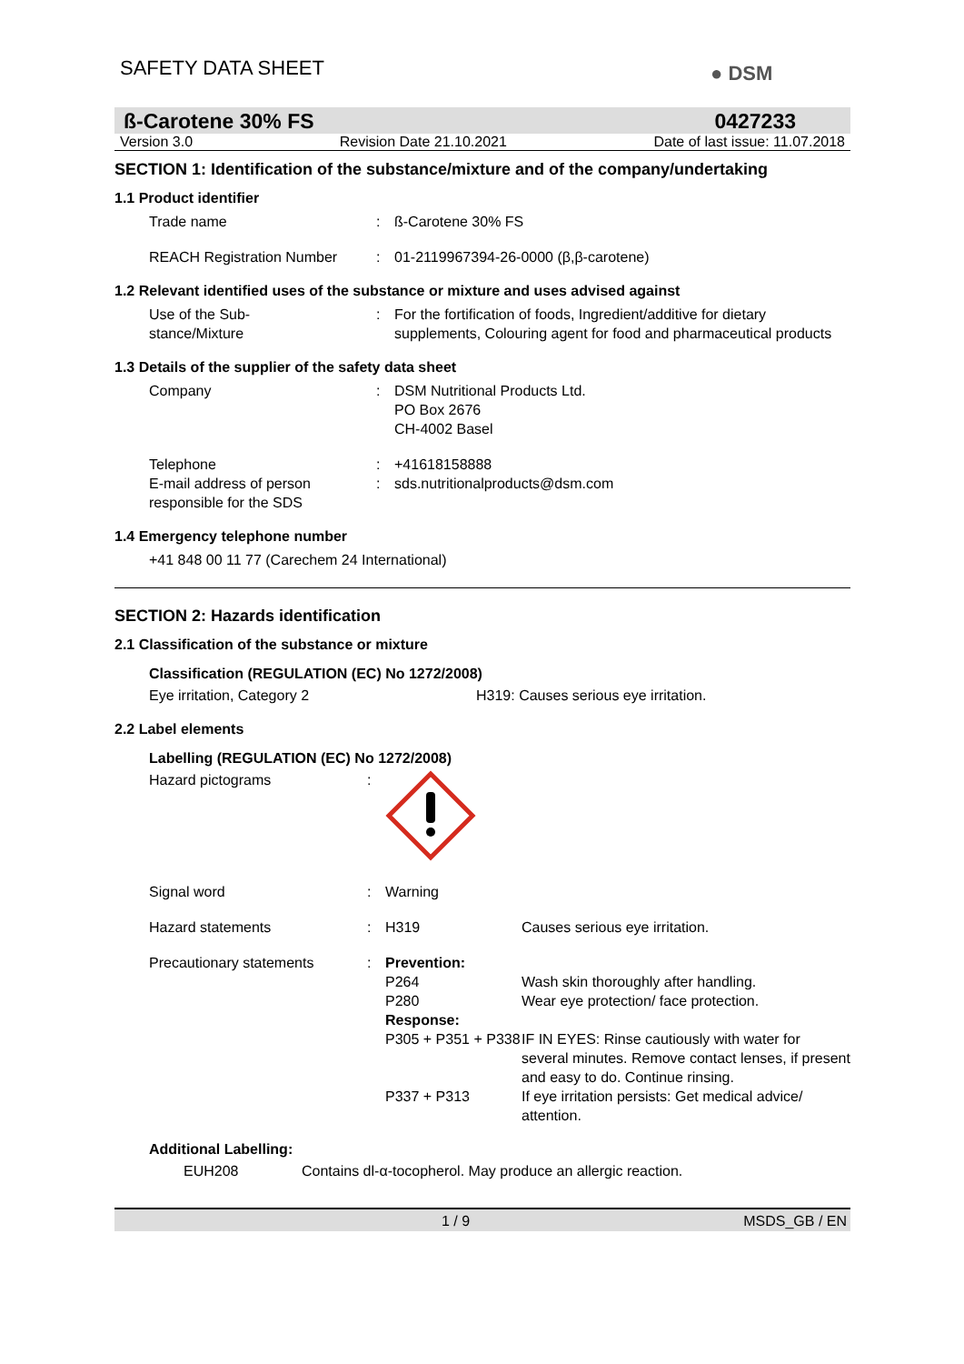SAFETY DATA SHEET
● DSM
ß-Carotene 30% FS 0427233
Version 3.0 Revision Date 21.10.2021 Date of last issue: 11.07.2018
SECTION 1: Identification of the substance/mixture and of the company/undertaking
1.1 Product identifier
Trade name : ß-Carotene 30% FS
REACH Registration Number : 01-2119967394-26-0000 (β,β-carotene)
1.2 Relevant identified uses of the substance or mixture and uses advised against
Use of the Sub-
stance/Mixture
: For the fortification of foods, Ingredient/additive for dietary supplements, Colouring agent for food and pharmaceutical products
1.3 Details of the supplier of the safety data sheet
Company : DSM Nutritional Products Ltd.
PO Box 2676
CH-4002 Basel
Telephone : +41618158888
E-mail address of person responsible for the SDS
: sds.nutritionalproducts@dsm.com
1.4 Emergency telephone number
+41 848 00 11 77 (Carechem 24 International)
SECTION 2: Hazards identification
2.1 Classification of the substance or mixture
Classification (REGULATION (EC) No 1272/2008)
Eye irritation, Category 2 H319: Causes serious eye irritation.
2.2 Label elements
Labelling (REGULATION (EC) No 1272/2008)
Hazard pictograms :
Signal word : Warning
Hazard statements :
H319 Causes serious eye irritation.
Precautionary statements :
Prevention: P264 Wash skin thoroughly after handling. P280 Wear eye protection/ face protection. Response: P305 + P351 + P338 IF IN EYES: Rinse cautiously with water for several minutes. Remove contact lenses, if present and easy to do. Continue rinsing. P337 + P313 If eye irritation persists: Get medical advice/ attention.
Additional Labelling:
EUH208 Contains dl-α-tocopherol. May produce an allergic reaction.
1 / 9 MSDS_GB / EN